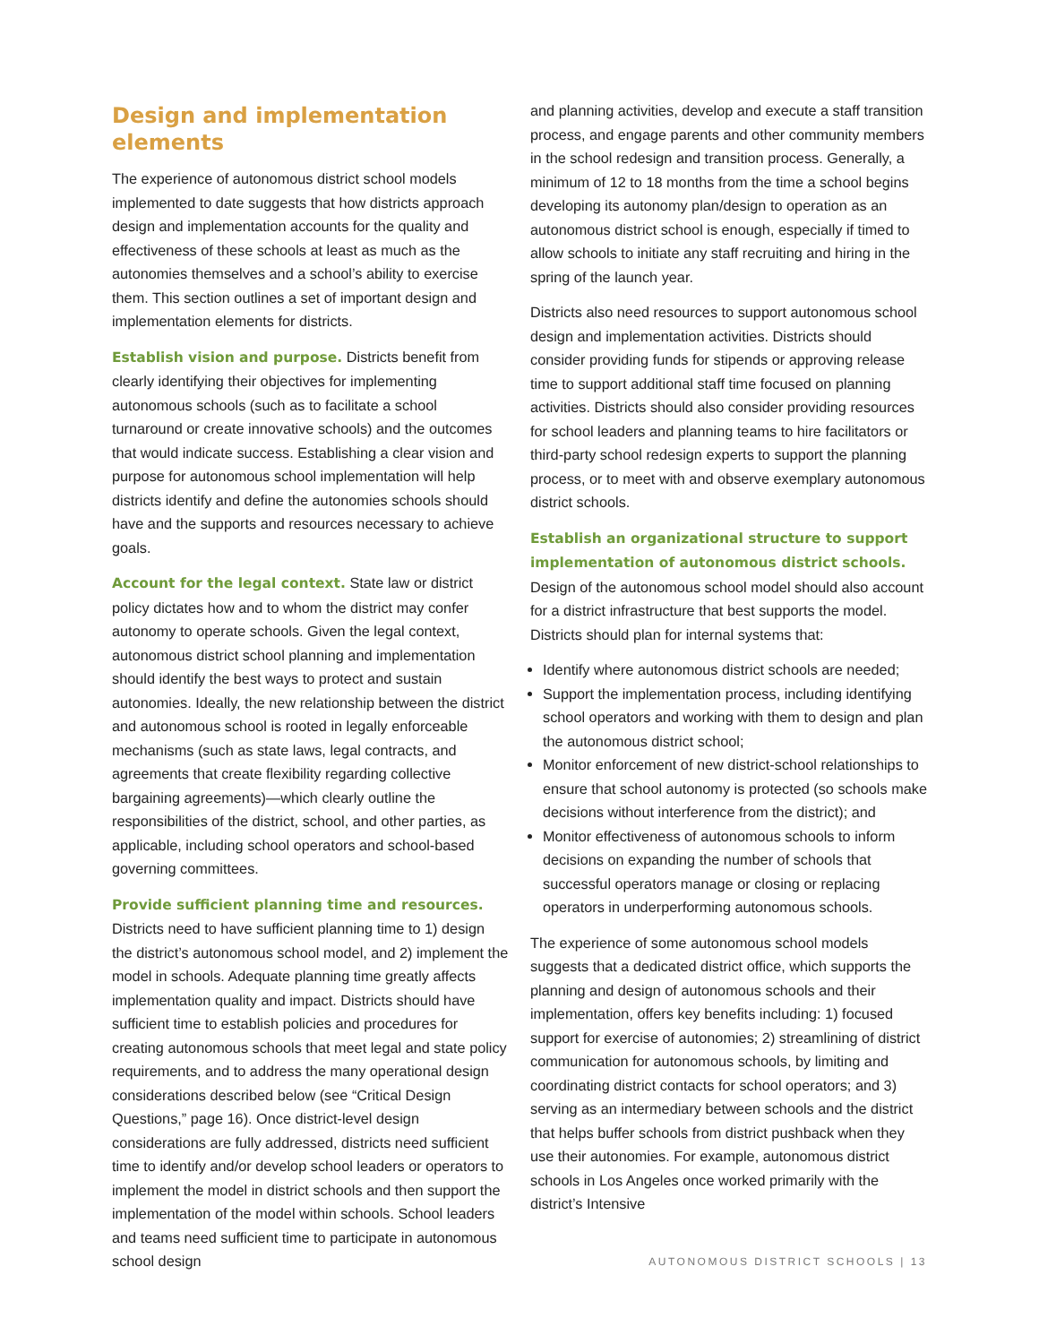Design and implementation elements
The experience of autonomous district school models implemented to date suggests that how districts approach design and implementation accounts for the quality and effectiveness of these schools at least as much as the autonomies themselves and a school’s ability to exercise them. This section outlines a set of important design and implementation elements for districts.
Establish vision and purpose. Districts benefit from clearly identifying their objectives for implementing autonomous schools (such as to facilitate a school turnaround or create innovative schools) and the outcomes that would indicate success. Establishing a clear vision and purpose for autonomous school implementation will help districts identify and define the autonomies schools should have and the supports and resources necessary to achieve goals.
Account for the legal context. State law or district policy dictates how and to whom the district may confer autonomy to operate schools. Given the legal context, autonomous district school planning and implementation should identify the best ways to protect and sustain autonomies. Ideally, the new relationship between the district and autonomous school is rooted in legally enforceable mechanisms (such as state laws, legal contracts, and agreements that create flexibility regarding collective bargaining agreements)—which clearly outline the responsibilities of the district, school, and other parties, as applicable, including school operators and school-based governing committees.
Provide sufficient planning time and resources.
Districts need to have sufficient planning time to 1) design the district’s autonomous school model, and 2) implement the model in schools. Adequate planning time greatly affects implementation quality and impact. Districts should have sufficient time to establish policies and procedures for creating autonomous schools that meet legal and state policy requirements, and to address the many operational design considerations described below (see “Critical Design Questions,” page 16). Once district-level design considerations are fully addressed, districts need sufficient time to identify and/or develop school leaders or operators to implement the model in district schools and then support the implementation of the model within schools. School leaders and teams need sufficient time to participate in autonomous school design
and planning activities, develop and execute a staff transition process, and engage parents and other community members in the school redesign and transition process. Generally, a minimum of 12 to 18 months from the time a school begins developing its autonomy plan/design to operation as an autonomous district school is enough, especially if timed to allow schools to initiate any staff recruiting and hiring in the spring of the launch year.
Districts also need resources to support autonomous school design and implementation activities. Districts should consider providing funds for stipends or approving release time to support additional staff time focused on planning activities. Districts should also consider providing resources for school leaders and planning teams to hire facilitators or third-party school redesign experts to support the planning process, or to meet with and observe exemplary autonomous district schools.
Establish an organizational structure to support implementation of autonomous district schools.
Design of the autonomous school model should also account for a district infrastructure that best supports the model. Districts should plan for internal systems that:
Identify where autonomous district schools are needed;
Support the implementation process, including identifying school operators and working with them to design and plan the autonomous district school;
Monitor enforcement of new district-school relationships to ensure that school autonomy is protected (so schools make decisions without interference from the district); and
Monitor effectiveness of autonomous schools to inform decisions on expanding the number of schools that successful operators manage or closing or replacing operators in underperforming autonomous schools.
The experience of some autonomous school models suggests that a dedicated district office, which supports the planning and design of autonomous schools and their implementation, offers key benefits including: 1) focused support for exercise of autonomies; 2) streamlining of district communication for autonomous schools, by limiting and coordinating district contacts for school operators; and 3) serving as an intermediary between schools and the district that helps buffer schools from district pushback when they use their autonomies. For example, autonomous district schools in Los Angeles once worked primarily with the district’s Intensive
AUTONOMOUS DISTRICT SCHOOLS | 13